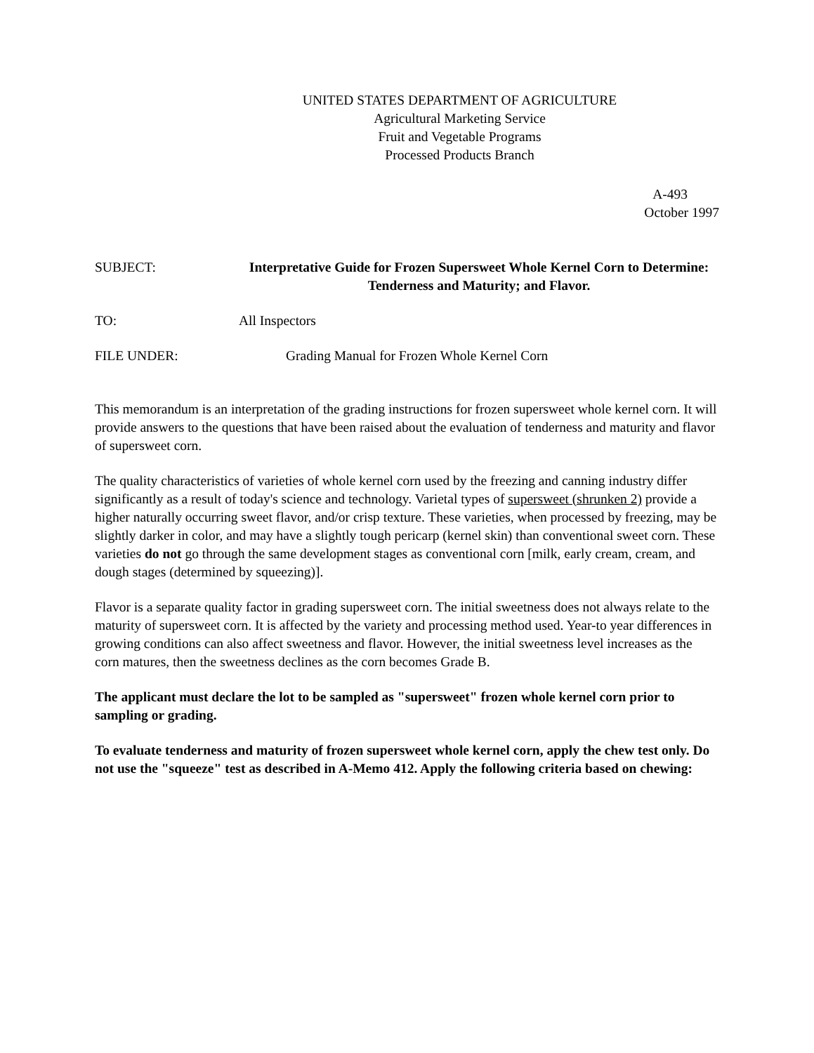UNITED STATES DEPARTMENT OF AGRICULTURE
Agricultural Marketing Service
Fruit and Vegetable Programs
Processed Products Branch
A-493
October 1997
SUBJECT: Interpretative Guide for Frozen Supersweet Whole Kernel Corn to Determine: Tenderness and Maturity; and Flavor.
TO: All Inspectors
FILE UNDER: Grading Manual for Frozen Whole Kernel Corn
This memorandum is an interpretation of the grading instructions for frozen supersweet whole kernel corn. It will provide answers to the questions that have been raised about the evaluation of tenderness and maturity and flavor of supersweet corn.
The quality characteristics of varieties of whole kernel corn used by the freezing and canning industry differ significantly as a result of today's science and technology. Varietal types of supersweet (shrunken 2) provide a higher naturally occurring sweet flavor, and/or crisp texture. These varieties, when processed by freezing, may be slightly darker in color, and may have a slightly tough pericarp (kernel skin) than conventional sweet corn. These varieties do not go through the same development stages as conventional corn [milk, early cream, cream, and dough stages (determined by squeezing)].
Flavor is a separate quality factor in grading supersweet corn. The initial sweetness does not always relate to the maturity of supersweet corn. It is affected by the variety and processing method used. Year-to year differences in growing conditions can also affect sweetness and flavor. However, the initial sweetness level increases as the corn matures, then the sweetness declines as the corn becomes Grade B.
The applicant must declare the lot to be sampled as "supersweet" frozen whole kernel corn prior to sampling or grading.
To evaluate tenderness and maturity of frozen supersweet whole kernel corn, apply the chew test only. Do not use the "squeeze" test as described in A-Memo 412. Apply the following criteria based on chewing: